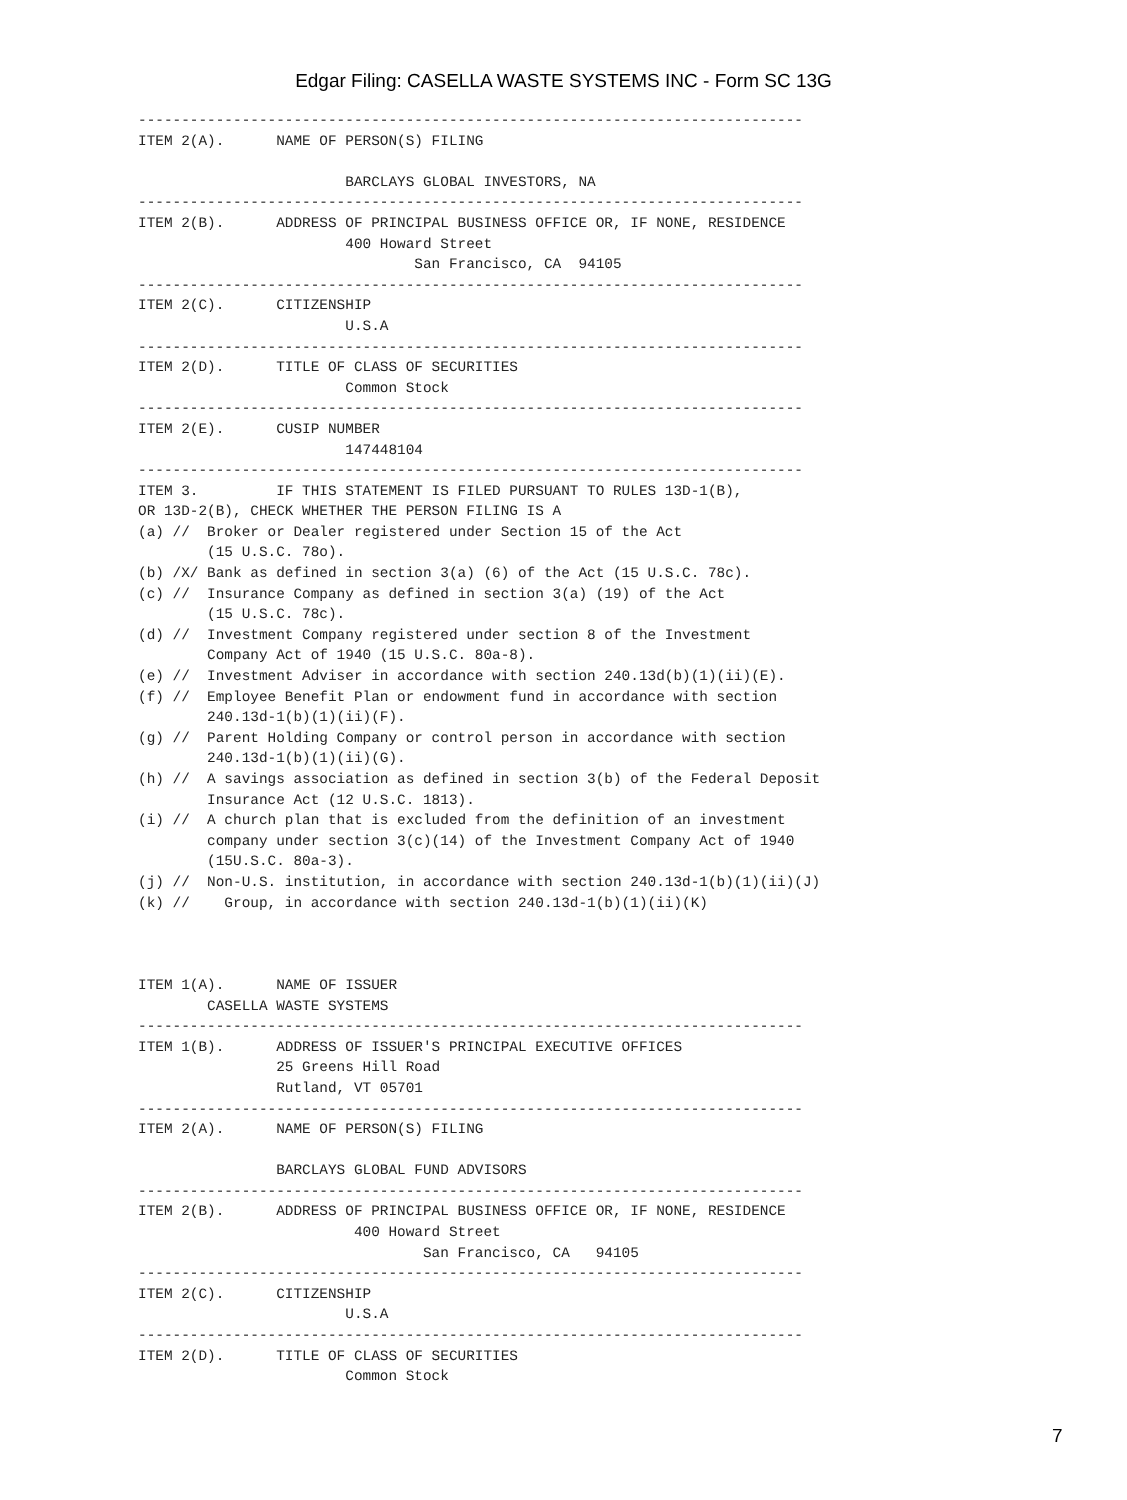Edgar Filing: CASELLA WASTE SYSTEMS INC - Form SC 13G
-----------------------------------------------------------------------------
ITEM 2(A).      NAME OF PERSON(S) FILING

                        BARCLAYS GLOBAL INVESTORS, NA
-----------------------------------------------------------------------------
ITEM 2(B).      ADDRESS OF PRINCIPAL BUSINESS OFFICE OR, IF NONE, RESIDENCE
                        400 Howard Street
                                San Francisco, CA  94105
-----------------------------------------------------------------------------
ITEM 2(C).      CITIZENSHIP
                        U.S.A
-----------------------------------------------------------------------------
ITEM 2(D).      TITLE OF CLASS OF SECURITIES
                        Common Stock
-----------------------------------------------------------------------------
ITEM 2(E).      CUSIP NUMBER
                        147448104
-----------------------------------------------------------------------------
ITEM 3.         IF THIS STATEMENT IS FILED PURSUANT TO RULES 13D-1(B),
OR 13D-2(B), CHECK WHETHER THE PERSON FILING IS A
(a) //  Broker or Dealer registered under Section 15 of the Act
        (15 U.S.C. 78o).
(b) /X/ Bank as defined in section 3(a) (6) of the Act (15 U.S.C. 78c).
(c) //  Insurance Company as defined in section 3(a) (19) of the Act
        (15 U.S.C. 78c).
(d) //  Investment Company registered under section 8 of the Investment
        Company Act of 1940 (15 U.S.C. 80a-8).
(e) //  Investment Adviser in accordance with section 240.13d(b)(1)(ii)(E).
(f) //  Employee Benefit Plan or endowment fund in accordance with section
        240.13d-1(b)(1)(ii)(F).
(g) //  Parent Holding Company or control person in accordance with section
        240.13d-1(b)(1)(ii)(G).
(h) //  A savings association as defined in section 3(b) of the Federal Deposit
        Insurance Act (12 U.S.C. 1813).
(i) //  A church plan that is excluded from the definition of an investment
        company under section 3(c)(14) of the Investment Company Act of 1940
        (15U.S.C. 80a-3).
(j) //  Non-U.S. institution, in accordance with section 240.13d-1(b)(1)(ii)(J)
(k) //    Group, in accordance with section 240.13d-1(b)(1)(ii)(K)



ITEM 1(A).      NAME OF ISSUER
        CASELLA WASTE SYSTEMS
-----------------------------------------------------------------------------
ITEM 1(B).      ADDRESS OF ISSUER'S PRINCIPAL EXECUTIVE OFFICES
                25 Greens Hill Road
                Rutland, VT 05701
-----------------------------------------------------------------------------
ITEM 2(A).      NAME OF PERSON(S) FILING

                BARCLAYS GLOBAL FUND ADVISORS
-----------------------------------------------------------------------------
ITEM 2(B).      ADDRESS OF PRINCIPAL BUSINESS OFFICE OR, IF NONE, RESIDENCE
                         400 Howard Street
                                 San Francisco, CA   94105
-----------------------------------------------------------------------------
ITEM 2(C).      CITIZENSHIP
                        U.S.A
-----------------------------------------------------------------------------
ITEM 2(D).      TITLE OF CLASS OF SECURITIES
                        Common Stock
7